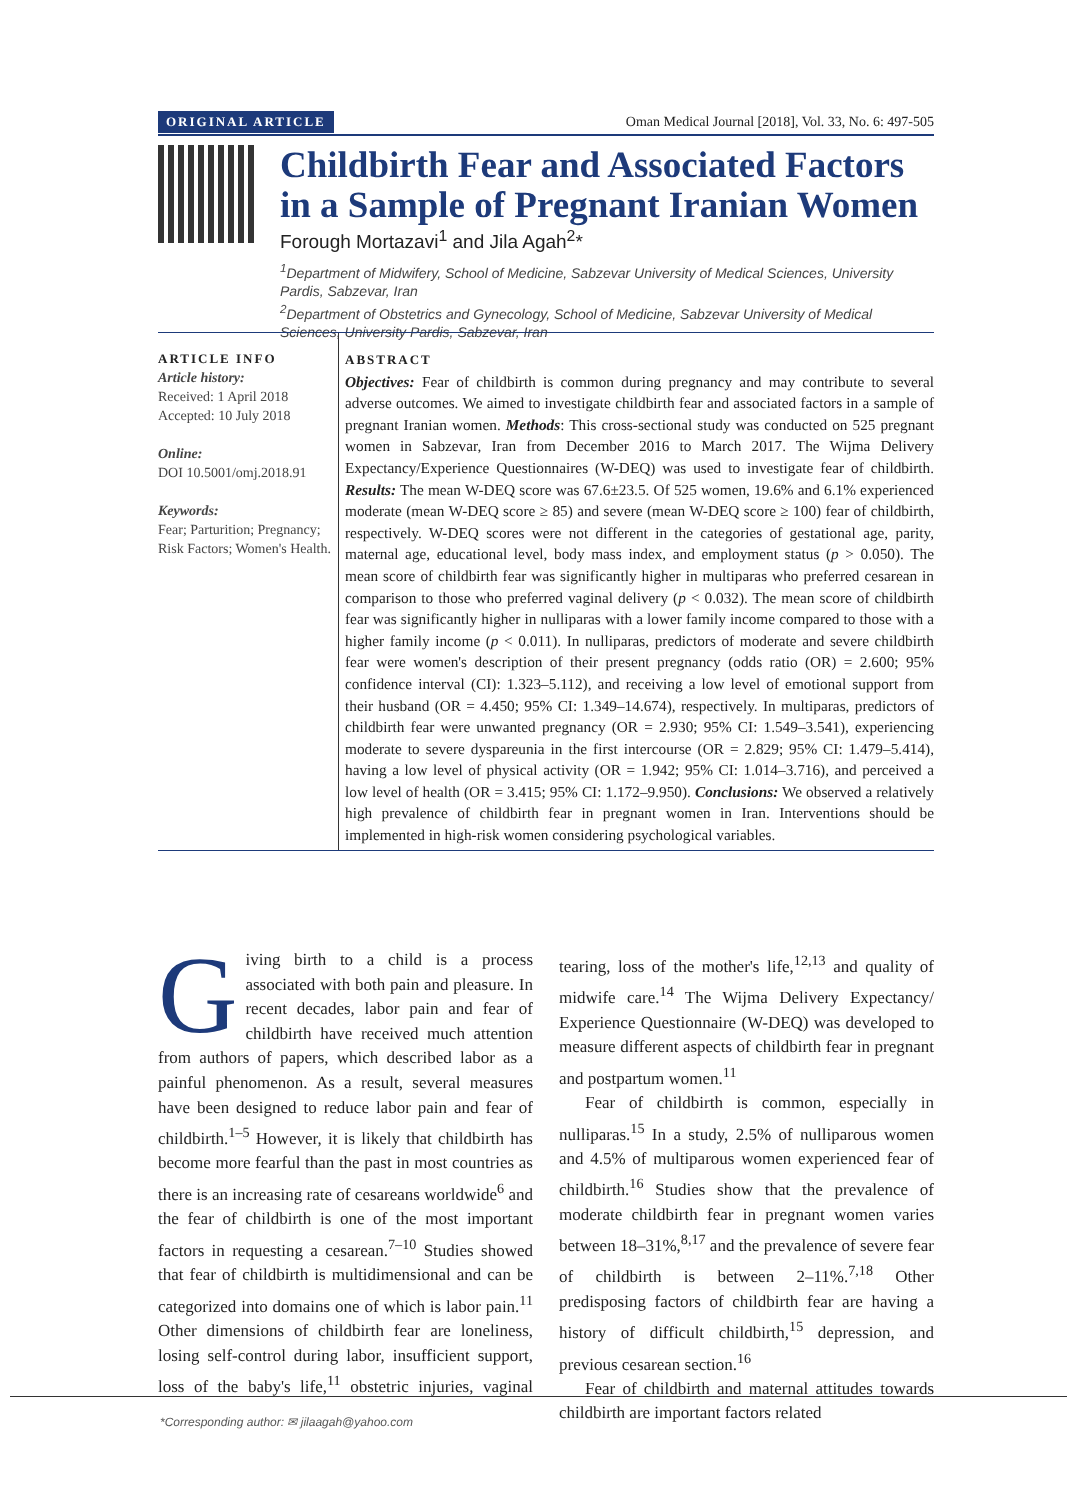ORIGINAL ARTICLE Oman Medical Journal [2018], Vol. 33, No. 6: 497-505
Childbirth Fear and Associated Factors in a Sample of Pregnant Iranian Women
Forough Mortazavi<sup>1</sup> and Jila Agah<sup>2</sup>*
<sup>1</sup> Department of Midwifery, School of Medicine, Sabzevar University of Medical Sciences, University Pardis, Sabzevar, Iran
<sup>2</sup> Department of Obstetrics and Gynecology, School of Medicine, Sabzevar University of Medical Sciences, University Pardis, Sabzevar, Iran
ARTICLE INFO
Article history:
Received: 1 April 2018
Accepted: 10 July 2018
Online:
DOI 10.5001/omj.2018.91
Keywords:
Fear; Parturition; Pregnancy; Risk Factors; Women's Health.
ABSTRACT
Objectives: Fear of childbirth is common during pregnancy and may contribute to several adverse outcomes. We aimed to investigate childbirth fear and associated factors in a sample of pregnant Iranian women. Methods: This cross-sectional study was conducted on 525 pregnant women in Sabzevar, Iran from December 2016 to March 2017. The Wijma Delivery Expectancy/Experience Questionnaires (W-DEQ) was used to investigate fear of childbirth. Results: The mean W-DEQ score was 67.6±23.5. Of 525 women, 19.6% and 6.1% experienced moderate (mean W-DEQ score ≥ 85) and severe (mean W-DEQ score ≥ 100) fear of childbirth, respectively. W-DEQ scores were not different in the categories of gestational age, parity, maternal age, educational level, body mass index, and employment status (p > 0.050). The mean score of childbirth fear was significantly higher in multiparas who preferred cesarean in comparison to those who preferred vaginal delivery (p < 0.032). The mean score of childbirth fear was significantly higher in nulliparas with a lower family income compared to those with a higher family income (p < 0.011). In nulliparas, predictors of moderate and severe childbirth fear were women's description of their present pregnancy (odds ratio (OR) = 2.600; 95% confidence interval (CI): 1.323–5.112), and receiving a low level of emotional support from their husband (OR = 4.450; 95% CI: 1.349–14.674), respectively. In multiparas, predictors of childbirth fear were unwanted pregnancy (OR = 2.930; 95% CI: 1.549–3.541), experiencing moderate to severe dyspareunia in the first intercourse (OR = 2.829; 95% CI: 1.479–5.414), having a low level of physical activity (OR = 1.942; 95% CI: 1.014–3.716), and perceived a low level of health (OR = 3.415; 95% CI: 1.172–9.950). Conclusions: We observed a relatively high prevalence of childbirth fear in pregnant women in Iran. Interventions should be implemented in high-risk women considering psychological variables.
Giving birth to a child is a process associated with both pain and pleasure. In recent decades, labor pain and fear of childbirth have received much attention from authors of papers, which described labor as a painful phenomenon. As a result, several measures have been designed to reduce labor pain and fear of childbirth.<sup>1–5</sup> However, it is likely that childbirth has become more fearful than the past in most countries as there is an increasing rate of cesareans worldwide<sup>6</sup> and the fear of childbirth is one of the most important factors in requesting a cesarean.<sup>7–10</sup> Studies showed that fear of childbirth is multidimensional and can be categorized into domains one of which is labor pain.<sup>11</sup> Other dimensions of childbirth fear are loneliness, losing self-control during labor, insufficient support, loss of the baby's life,<sup>11</sup> obstetric injuries, vaginal tearing, loss of the mother's life,<sup>12,13</sup> and quality of midwife care.<sup>14</sup> The Wijma Delivery Expectancy/ Experience Questionnaire (W-DEQ) was developed to measure different aspects of childbirth fear in pregnant and postpartum women.<sup>11</sup>
Fear of childbirth is common, especially in nulliparas.<sup>15</sup> In a study, 2.5% of nulliparous women and 4.5% of multiparous women experienced fear of childbirth.<sup>16</sup> Studies show that the prevalence of moderate childbirth fear in pregnant women varies between 18–31%,<sup>8,17</sup> and the prevalence of severe fear of childbirth is between 2–11%.<sup>7,18</sup> Other predisposing factors of childbirth fear are having a history of difficult childbirth,<sup>15</sup> depression, and previous cesarean section.<sup>16</sup>
Fear of childbirth and maternal attitudes towards childbirth are important factors related
*Corresponding author: ✉ jilaagah@yahoo.com